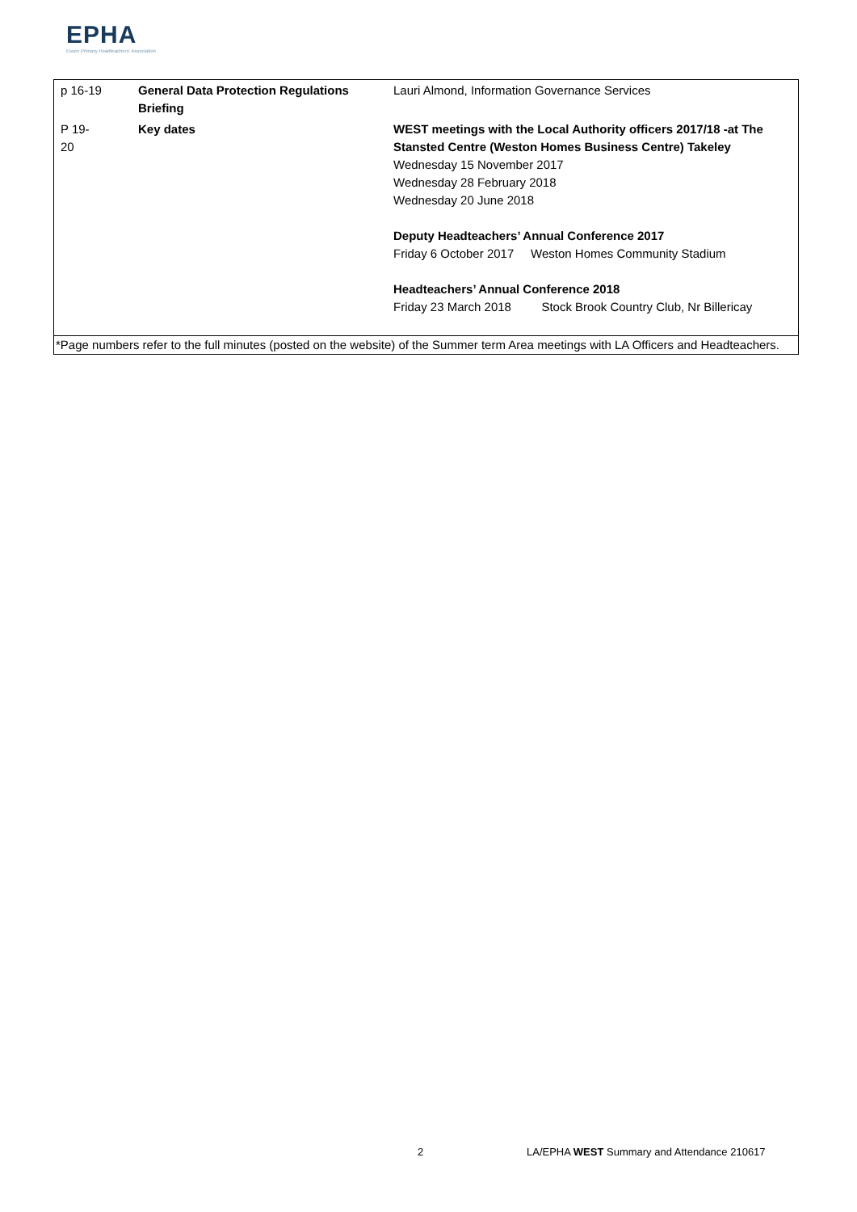EPHA
Essex Primary Headteachers' Association
| p 16-19 | General Data Protection Regulations Briefing | Lauri Almond, Information Governance Services |
| P 19- 20 | Key dates | WEST meetings with the Local Authority officers 2017/18 -at The Stansted Centre (Weston Homes Business Centre) Takeley Wednesday 15 November 2017 Wednesday 28 February 2018 Wednesday 20 June 2018 Deputy Headteachers’ Annual Conference 2017 Friday 6 October 2017 Weston Homes Community Stadium Headteachers’ Annual Conference 2018 Friday 23 March 2018 Stock Brook Country Club, Nr Billericay |
| *Page numbers refer to the full minutes (posted on the website) of the Summer term Area meetings with LA Officers and Headteachers. | | |
2 LA/EPHA WEST Summary and Attendance 210617